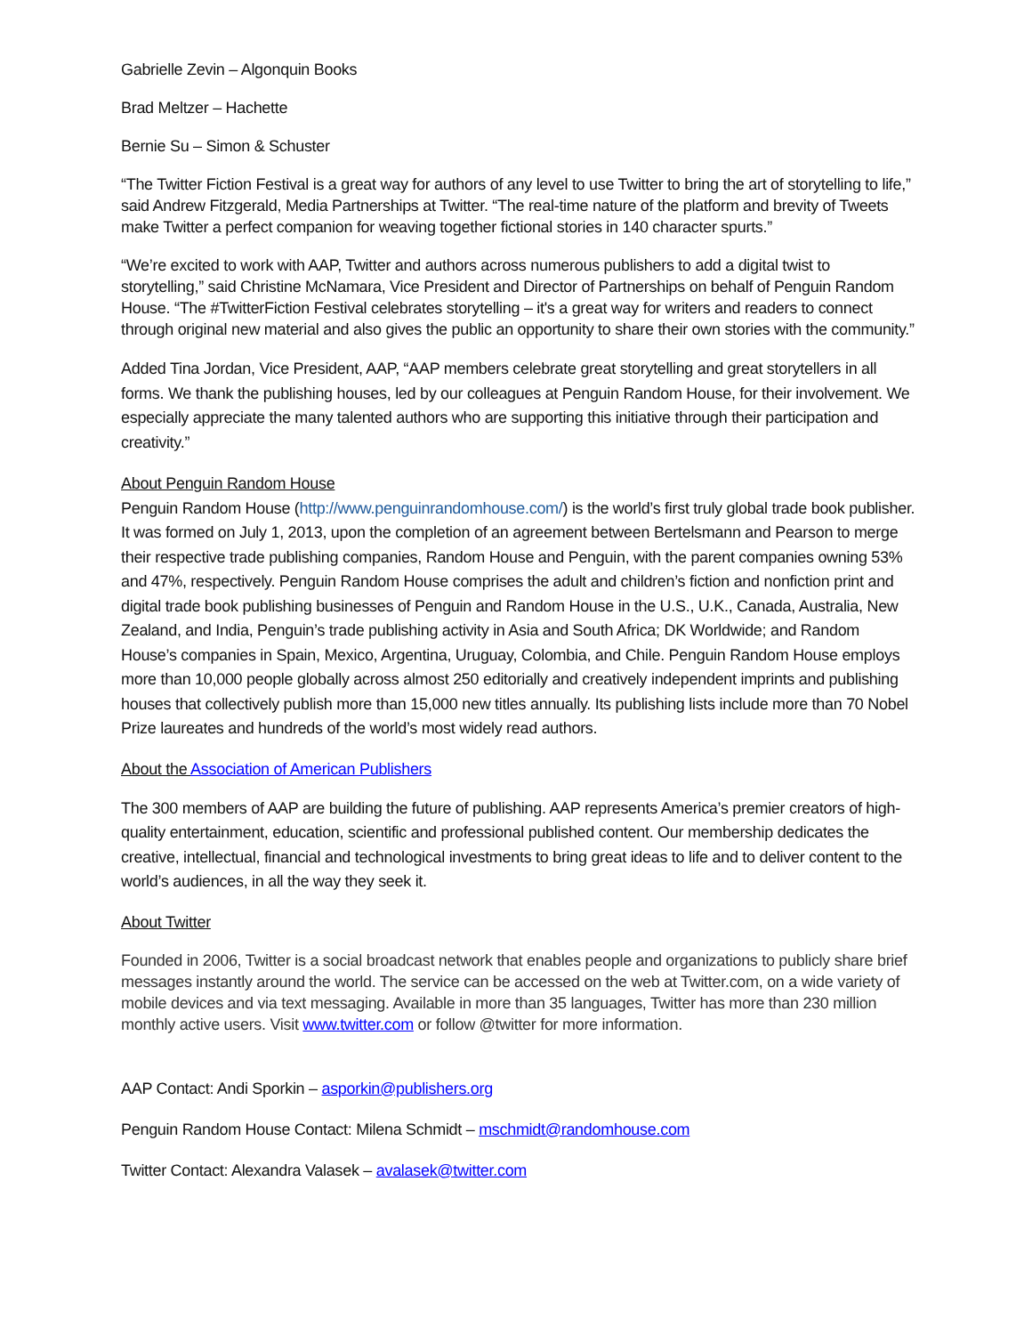Gabrielle Zevin – Algonquin Books
Brad Meltzer – Hachette
Bernie Su – Simon & Schuster
“The Twitter Fiction Festival is a great way for authors of any level to use Twitter to bring the art of storytelling to life,” said Andrew Fitzgerald, Media Partnerships at Twitter. “The real-time nature of the platform and brevity of Tweets make Twitter a perfect companion for weaving together fictional stories in 140 character spurts.”
“We’re excited to work with AAP, Twitter and authors across numerous publishers to add a digital twist to storytelling,” said Christine McNamara, Vice President and Director of Partnerships on behalf of Penguin Random House. “The #TwitterFiction Festival celebrates storytelling – it's a great way for writers and readers to connect through original new material and also gives the public an opportunity to share their own stories with the community.”
Added Tina Jordan, Vice President, AAP, “AAP members celebrate great storytelling and great storytellers in all forms. We thank the publishing houses, led by our colleagues at Penguin Random House, for their involvement. We especially appreciate the many talented authors who are supporting this initiative through their participation and creativity.”
About Penguin Random House
Penguin Random House (http://www.penguinrandomhouse.com/) is the world’s first truly global trade book publisher. It was formed on July 1, 2013, upon the completion of an agreement between Bertelsmann and Pearson to merge their respective trade publishing companies, Random House and Penguin, with the parent companies owning 53% and 47%, respectively. Penguin Random House comprises the adult and children’s fiction and nonfiction print and digital trade book publishing businesses of Penguin and Random House in the U.S., U.K., Canada, Australia, New Zealand, and India, Penguin’s trade publishing activity in Asia and South Africa; DK Worldwide; and Random House’s companies in Spain, Mexico, Argentina, Uruguay, Colombia, and Chile. Penguin Random House employs more than 10,000 people globally across almost 250 editorially and creatively independent imprints and publishing houses that collectively publish more than 15,000 new titles annually. Its publishing lists include more than 70 Nobel Prize laureates and hundreds of the world’s most widely read authors.
About the Association of American Publishers
The 300 members of AAP are building the future of publishing. AAP represents America’s premier creators of high-quality entertainment, education, scientific and professional published content. Our membership dedicates the creative, intellectual, financial and technological investments to bring great ideas to life and to deliver content to the world’s audiences, in all the way they seek it.
About Twitter
Founded in 2006, Twitter is a social broadcast network that enables people and organizations to publicly share brief messages instantly around the world. The service can be accessed on the web at Twitter.com, on a wide variety of mobile devices and via text messaging. Available in more than 35 languages, Twitter has more than 230 million monthly active users. Visit www.twitter.com or follow @twitter for more information.
AAP Contact: Andi Sporkin – asporkin@publishers.org
Penguin Random House Contact: Milena Schmidt – mschmidt@randomhouse.com
Twitter Contact: Alexandra Valasek – avalasek@twitter.com